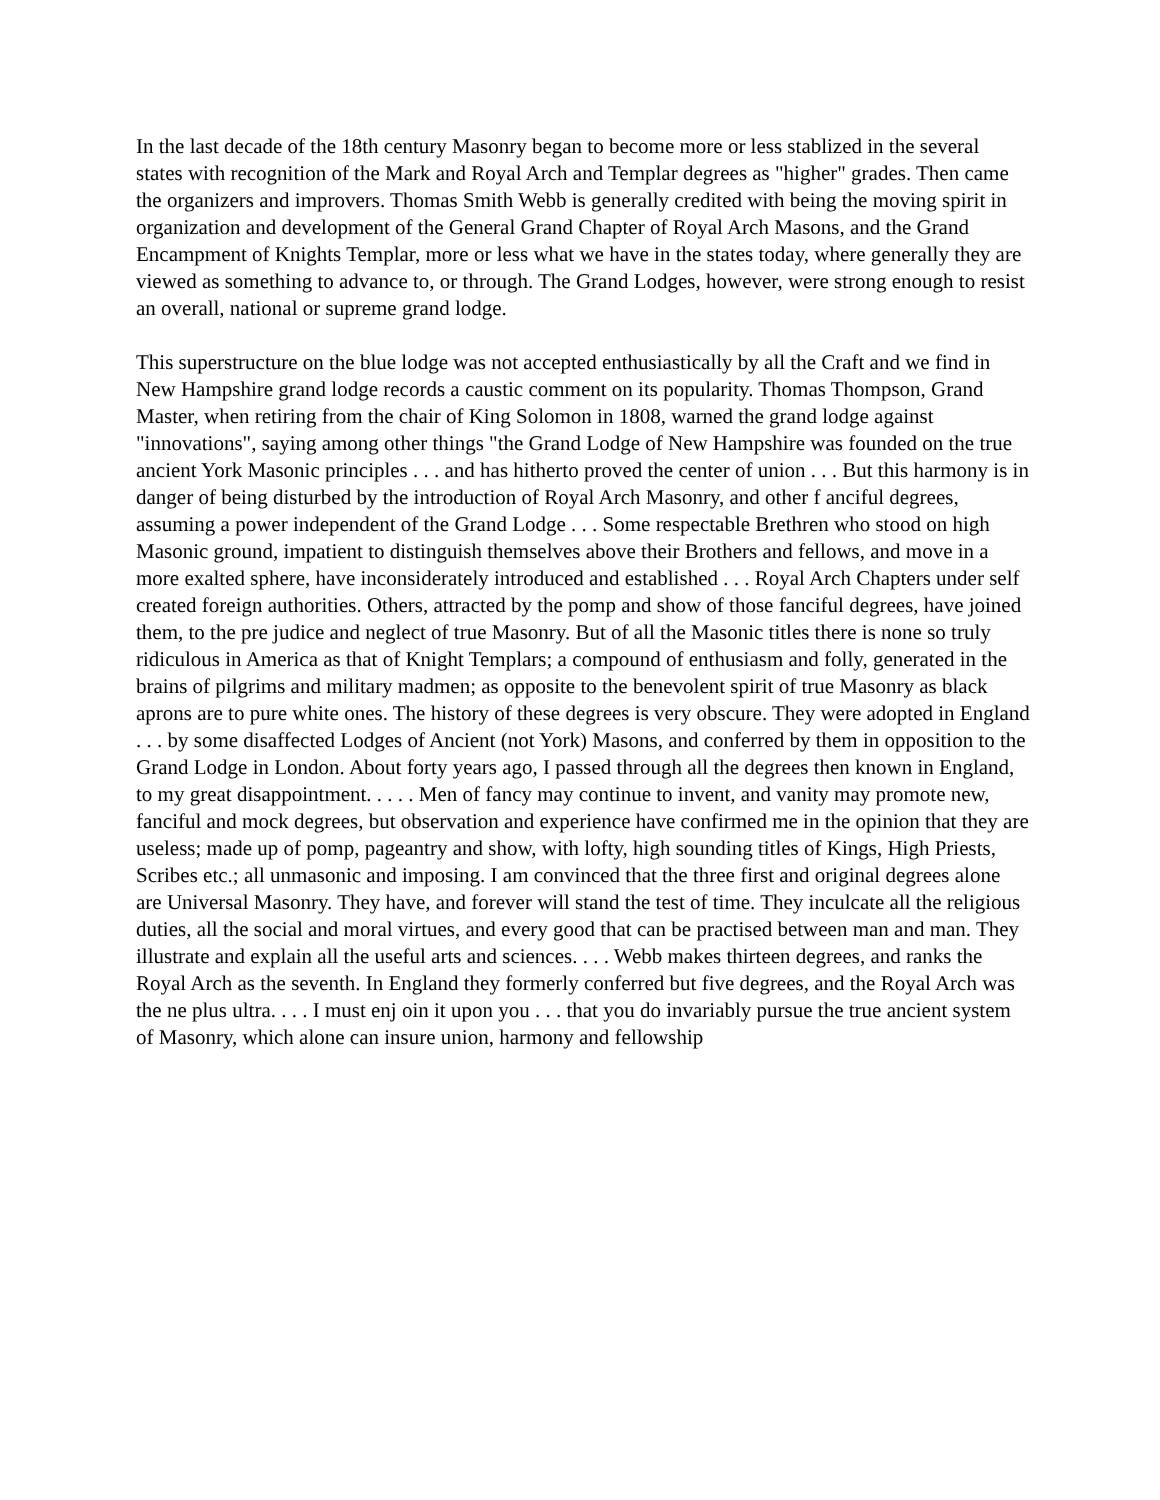In the last decade of the 18th century Masonry began to become more or less stablized in the several states with recognition of the Mark and Royal Arch and Templar degrees as "higher" grades. Then came the organizers and improvers. Thomas Smith Webb is generally credited with being the moving spirit in organization and development of the General Grand Chapter of Royal Arch Masons, and the Grand Encampment of Knights Templar, more or less what we have in the states today, where generally they are viewed as something to advance to, or through. The Grand Lodges, however, were strong enough to resist an overall, national or supreme grand lodge.
This superstructure on the blue lodge was not accepted enthusiastically by all the Craft and we find in New Hampshire grand lodge records a caustic comment on its popularity. Thomas Thompson, Grand Master, when retiring from the chair of King Solomon in 1808, warned the grand lodge against "innovations", saying among other things "the Grand Lodge of New Hampshire was founded on the true ancient York Masonic principles . . . and has hitherto proved the center of union . . . But this harmony is in danger of being disturbed by the introduction of Royal Arch Masonry, and other f anciful degrees, assuming a power independent of the Grand Lodge . . . Some respectable Brethren who stood on high Masonic ground, impatient to distinguish themselves above their Brothers and fellows, and move in a more exalted sphere, have inconsiderately introduced and established . . . Royal Arch Chapters under self created foreign authorities. Others, attracted by the pomp and show of those fanciful degrees, have joined them, to the pre judice and neglect of true Masonry. But of all the Masonic titles there is none so truly ridiculous in America as that of Knight Templars; a compound of enthusiasm and folly, generated in the brains of pilgrims and military madmen; as opposite to the benevolent spirit of true Masonry as black aprons are to pure white ones. The history of these degrees is very obscure. They were adopted in England . . . by some disaffected Lodges of Ancient (not York) Masons, and conferred by them in opposition to the Grand Lodge in London. About forty years ago, I passed through all the degrees then known in England, to my great disappointment. . . . . Men of fancy may continue to invent, and vanity may promote new, fanciful and mock degrees, but observation and experience have confirmed me in the opinion that they are useless; made up of pomp, pageantry and show, with lofty, high sounding titles of Kings, High Priests, Scribes etc.; all unmasonic and imposing. I am convinced that the three first and original degrees alone are Universal Masonry. They have, and forever will stand the test of time. They inculcate all the religious duties, all the social and moral virtues, and every good that can be practised between man and man. They illustrate and explain all the useful arts and sciences. . . . Webb makes thirteen degrees, and ranks the Royal Arch as the seventh. In England they formerly conferred but five degrees, and the Royal Arch was the ne plus ultra. . . . I must enj oin it upon you . . . that you do invariably pursue the true ancient system of Masonry, which alone can insure union, harmony and fellowship